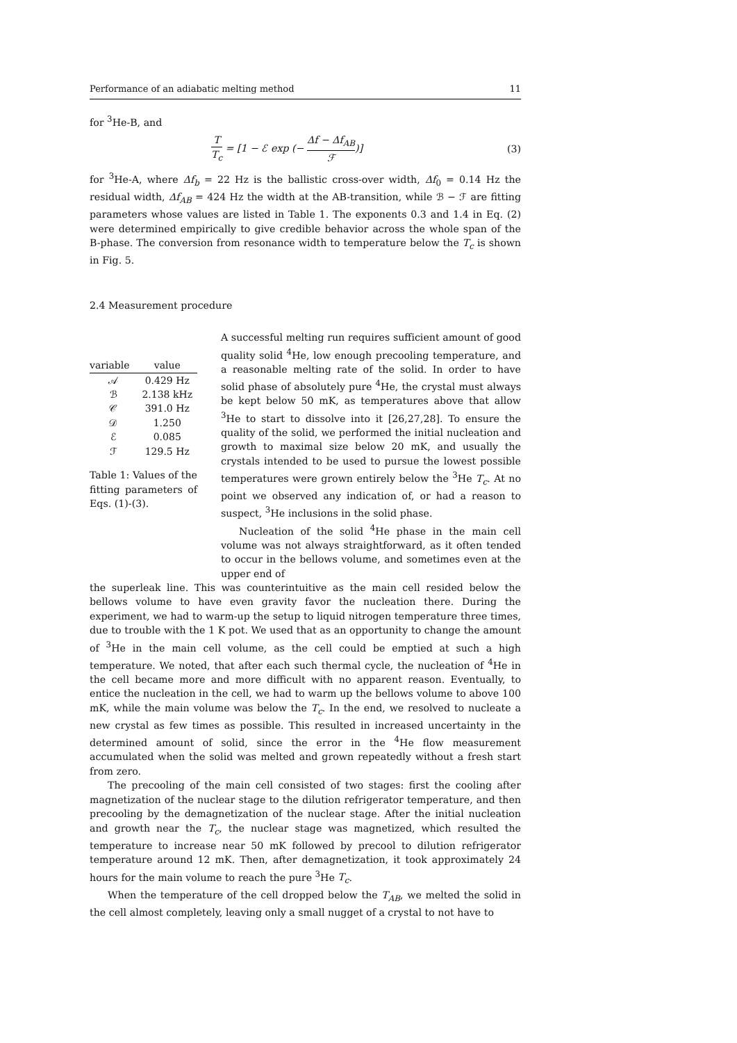Performance of an adiabatic melting method 11
for <sup>3</sup>He-B, and
T T<sub>c</sub> = [1 − ℰ exp (− Δf − Δf<sub>AB</sub> ℱ)] (3)
for <sup>3</sup>He-A, where Δf<sub>b</sub> = 22 Hz is the ballistic cross-over width, Δf<sub>0</sub> = 0.14 Hz the residual width, Δf<sub>AB</sub> = 424 Hz the width at the AB-transition, while ℬ − ℱ are fitting parameters whose values are listed in Table 1. The exponents 0.3 and 1.4 in Eq. (2) were determined empirically to give credible behavior across the whole span of the B-phase. The conversion from resonance width to temperature below the T<sub>c</sub> is shown in Fig. 5.
2.4 Measurement procedure
| variable | value |
| --- | --- |
| 𝒜 | 0.429 Hz |
| ℬ | 2.138 kHz |
| 𝒞 | 391.0 Hz |
| 𝒟 | 1.250 |
| ℰ | 0.085 |
| ℱ | 129.5 Hz |
Table 1: Values of the fitting parameters of Eqs. (1)-(3).
A successful melting run requires sufficient amount of good quality solid <sup>4</sup>He, low enough precooling temperature, and a reasonable melting rate of the solid. In order to have solid phase of absolutely pure <sup>4</sup>He, the crystal must always be kept below 50 mK, as temperatures above that allow <sup>3</sup>He to start to dissolve into it [26,27,28]. To ensure the quality of the solid, we performed the initial nucleation and growth to maximal size below 20 mK, and usually the crystals intended to be used to pursue the lowest possible temperatures were grown entirely below the <sup>3</sup>He T<sub>c</sub>. At no point we observed any indication of, or had a reason to suspect, <sup>3</sup>He inclusions in the solid phase.
Nucleation of the solid <sup>4</sup>He phase in the main cell volume was not always straightforward, as it often tended to occur in the bellows volume, and sometimes even at the upper end of
the superleak line. This was counterintuitive as the main cell resided below the bellows volume to have even gravity favor the nucleation there. During the experiment, we had to warm-up the setup to liquid nitrogen temperature three times, due to trouble with the 1 K pot. We used that as an opportunity to change the amount of <sup>3</sup>He in the main cell volume, as the cell could be emptied at such a high temperature. We noted, that after each such thermal cycle, the nucleation of <sup>4</sup>He in the cell became more and more difficult with no apparent reason. Eventually, to entice the nucleation in the cell, we had to warm up the bellows volume to above 100 mK, while the main volume was below the T<sub>c</sub>. In the end, we resolved to nucleate a new crystal as few times as possible. This resulted in increased uncertainty in the determined amount of solid, since the error in the <sup>4</sup>He flow measurement accumulated when the solid was melted and grown repeatedly without a fresh start from zero.
The precooling of the main cell consisted of two stages: first the cooling after magnetization of the nuclear stage to the dilution refrigerator temperature, and then precooling by the demagnetization of the nuclear stage. After the initial nucleation and growth near the T<sub>c</sub>, the nuclear stage was magnetized, which resulted the temperature to increase near 50 mK followed by precool to dilution refrigerator temperature around 12 mK. Then, after demagnetization, it took approximately 24 hours for the main volume to reach the pure <sup>3</sup>He T<sub>c</sub>.
When the temperature of the cell dropped below the T<sub>AB</sub>, we melted the solid in the cell almost completely, leaving only a small nugget of a crystal to not have to